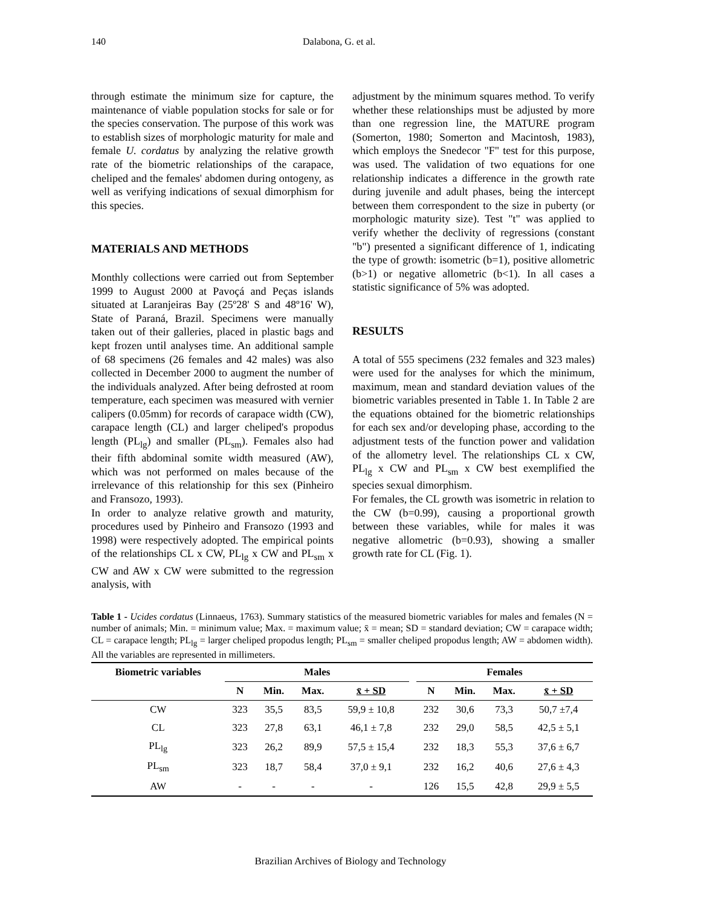140 Dalabona, G. et al.
through estimate the minimum size for capture, the maintenance of viable population stocks for sale or for the species conservation. The purpose of this work was to establish sizes of morphologic maturity for male and female U. cordatus by analyzing the relative growth rate of the biometric relationships of the carapace, cheliped and the females' abdomen during ontogeny, as well as verifying indications of sexual dimorphism for this species.
MATERIALS AND METHODS
Monthly collections were carried out from September 1999 to August 2000 at Pavoçá and Peças islands situated at Laranjeiras Bay (25º28' S and 48º16' W), State of Paraná, Brazil. Specimens were manually taken out of their galleries, placed in plastic bags and kept frozen until analyses time. An additional sample of 68 specimens (26 females and 42 males) was also collected in December 2000 to augment the number of the individuals analyzed. After being defrosted at room temperature, each specimen was measured with vernier calipers (0.05mm) for records of carapace width (CW), carapace length (CL) and larger cheliped's propodus length (PL<sub>lg</sub>) and smaller (PL<sub>sm</sub>). Females also had their fifth abdominal somite width measured (AW), which was not performed on males because of the irrelevance of this relationship for this sex (Pinheiro and Fransozo, 1993).
In order to analyze relative growth and maturity, procedures used by Pinheiro and Fransozo (1993 and 1998) were respectively adopted. The empirical points of the relationships CL x CW, PL<sub>lg</sub> x CW and PL<sub>sm</sub> x CW and AW x CW were submitted to the regression analysis, with
adjustment by the minimum squares method. To verify whether these relationships must be adjusted by more than one regression line, the MATURE program (Somerton, 1980; Somerton and Macintosh, 1983), which employs the Snedecor "F" test for this purpose, was used. The validation of two equations for one relationship indicates a difference in the growth rate during juvenile and adult phases, being the intercept between them correspondent to the size in puberty (or morphologic maturity size). Test "t" was applied to verify whether the declivity of regressions (constant "b") presented a significant difference of 1, indicating the type of growth: isometric (b=1), positive allometric (b>1) or negative allometric (b<1). In all cases a statistic significance of 5% was adopted.
RESULTS
A total of 555 specimens (232 females and 323 males) were used for the analyses for which the minimum, maximum, mean and standard deviation values of the biometric variables presented in Table 1. In Table 2 are the equations obtained for the biometric relationships for each sex and/or developing phase, according to the adjustment tests of the function power and validation of the allometry level. The relationships CL x CW, PL<sub>lg</sub> x CW and PL<sub>sm</sub> x CW best exemplified the species sexual dimorphism.
For females, the CL growth was isometric in relation to the CW (b=0.99), causing a proportional growth between these variables, while for males it was negative allometric (b=0.93), showing a smaller growth rate for CL (Fig. 1).
Table 1 - Ucides cordatus (Linnaeus, 1763). Summary statistics of the measured biometric variables for males and females (N = number of animals; Min. = minimum value; Max. = maximum value; x̄ = mean; SD = standard deviation; CW = carapace width; CL = carapace length; PL<sub>lg</sub> = larger cheliped propodus length; PL<sub>sm</sub> = smaller cheliped propodus length; AW = abdomen width). All the variables are represented in millimeters.
| Biometric variables | Males | | | | | Females | | | |
| --- | --- | --- | --- | --- | --- | --- | --- | --- | --- |
| | N | Min. | Max. | x̄ + SD | | N | Min. | Max. | x̄ + SD |
| CW | 323 | 35,5 | 83,5 | 59,9 ± 10,8 | | 232 | 30,6 | 73,3 | 50,7 ±7,4 |
| CL | 323 | 27,8 | 63,1 | 46,1 ± 7,8 | | 232 | 29,0 | 58,5 | 42,5 ± 5,1 |
| PL<sub>lg</sub> | 323 | 26,2 | 89,9 | 57,5 ± 15,4 | | 232 | 18,3 | 55,3 | 37,6 ± 6,7 |
| PL<sub>sm</sub> | 323 | 18,7 | 58,4 | 37,0 ± 9,1 | | 232 | 16,2 | 40,6 | 27,6 ± 4,3 |
| AW | - | - | - | - | | 126 | 15,5 | 42,8 | 29,9 ± 5,5 |
Brazilian Archives of Biology and Technology